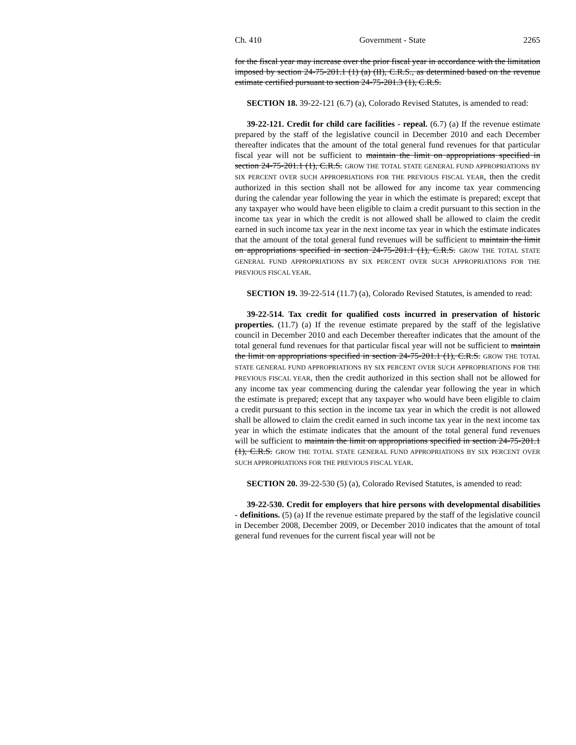Ch. 410 Government - State 2265
for the fiscal year may increase over the prior fiscal year in accordance with the limitation imposed by section 24-75-201.1 (1) (a) (II), C.R.S., as determined based on the revenue estimate certified pursuant to section 24-75-201.3 (1), C.R.S.
SECTION 18. 39-22-121 (6.7) (a), Colorado Revised Statutes, is amended to read:
39-22-121. Credit for child care facilities - repeal. (6.7) (a) If the revenue estimate prepared by the staff of the legislative council in December 2010 and each December thereafter indicates that the amount of the total general fund revenues for that particular fiscal year will not be sufficient to maintain the limit on appropriations specified in section 24-75-201.1 (1), C.R.S. GROW THE TOTAL STATE GENERAL FUND APPROPRIATIONS BY SIX PERCENT OVER SUCH APPROPRIATIONS FOR THE PREVIOUS FISCAL YEAR, then the credit authorized in this section shall not be allowed for any income tax year commencing during the calendar year following the year in which the estimate is prepared; except that any taxpayer who would have been eligible to claim a credit pursuant to this section in the income tax year in which the credit is not allowed shall be allowed to claim the credit earned in such income tax year in the next income tax year in which the estimate indicates that the amount of the total general fund revenues will be sufficient to maintain the limit on appropriations specified in section 24-75-201.1 (1), C.R.S. GROW THE TOTAL STATE GENERAL FUND APPROPRIATIONS BY SIX PERCENT OVER SUCH APPROPRIATIONS FOR THE PREVIOUS FISCAL YEAR.
SECTION 19. 39-22-514 (11.7) (a), Colorado Revised Statutes, is amended to read:
39-22-514. Tax credit for qualified costs incurred in preservation of historic properties. (11.7) (a) If the revenue estimate prepared by the staff of the legislative council in December 2010 and each December thereafter indicates that the amount of the total general fund revenues for that particular fiscal year will not be sufficient to maintain the limit on appropriations specified in section 24-75-201.1 (1), C.R.S. GROW THE TOTAL STATE GENERAL FUND APPROPRIATIONS BY SIX PERCENT OVER SUCH APPROPRIATIONS FOR THE PREVIOUS FISCAL YEAR, then the credit authorized in this section shall not be allowed for any income tax year commencing during the calendar year following the year in which the estimate is prepared; except that any taxpayer who would have been eligible to claim a credit pursuant to this section in the income tax year in which the credit is not allowed shall be allowed to claim the credit earned in such income tax year in the next income tax year in which the estimate indicates that the amount of the total general fund revenues will be sufficient to maintain the limit on appropriations specified in section 24-75-201.1 (1), C.R.S. GROW THE TOTAL STATE GENERAL FUND APPROPRIATIONS BY SIX PERCENT OVER SUCH APPROPRIATIONS FOR THE PREVIOUS FISCAL YEAR.
SECTION 20. 39-22-530 (5) (a), Colorado Revised Statutes, is amended to read:
39-22-530. Credit for employers that hire persons with developmental disabilities - definitions. (5) (a) If the revenue estimate prepared by the staff of the legislative council in December 2008, December 2009, or December 2010 indicates that the amount of total general fund revenues for the current fiscal year will not be